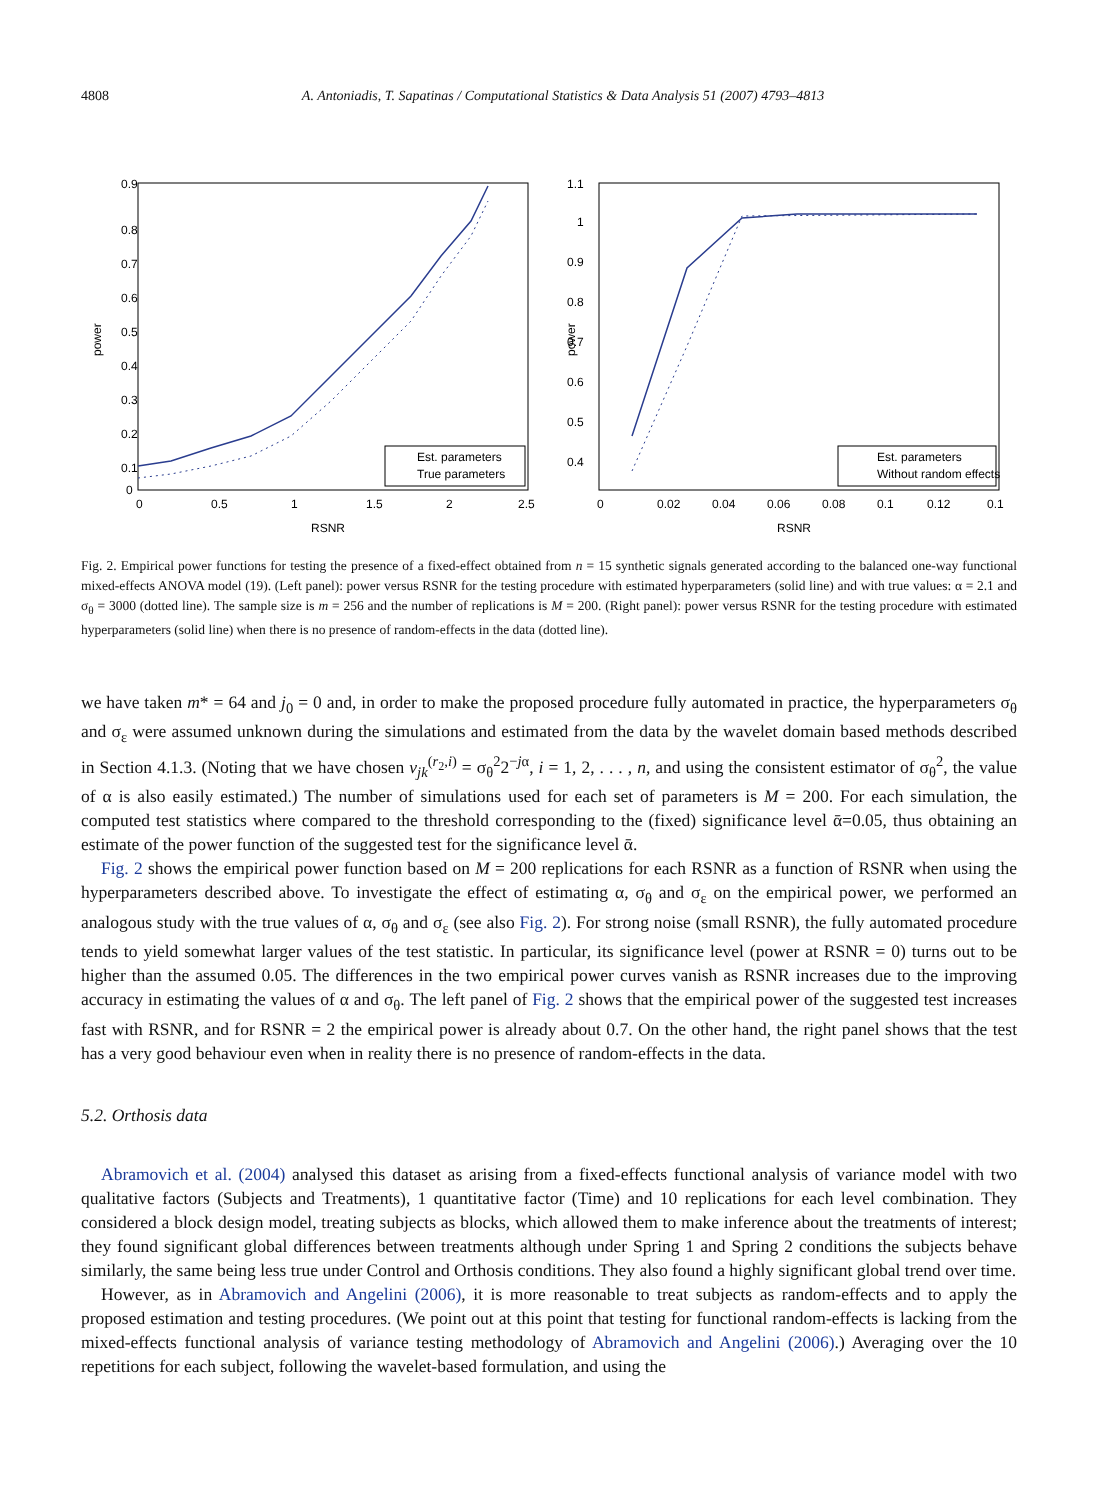4808 A. Antoniadis, T. Sapatinas / Computational Statistics & Data Analysis 51 (2007) 4793–4813
0.9
0.8
0.7
0.6
0.5
0.4
0.3
0.2
0.1
0
0
0.5
1
1.5
2
2.5
RSNR
power
Est. parameters
True parameters
1.1
1
0.9
0.8
0.7
0.6
0.5
0.4
0
0.02
0.04
0.06
0.08
0.1
0.12
0.1
RSNR
power
Est. parameters
Without random effects
Fig. 2. Empirical power functions for testing the presence of a fixed-effect obtained from n = 15 synthetic signals generated according to the balanced one-way functional mixed-effects ANOVA model (19). (Left panel): power versus RSNR for the testing procedure with estimated hyperparameters (solid line) and with true values: α = 2.1 and σ<sub>θ</sub> = 3000 (dotted line). The sample size is m = 256 and the number of replications is M = 200. (Right panel): power versus RSNR for the testing procedure with estimated hyperparameters (solid line) when there is no presence of random-effects in the data (dotted line).
we have taken m* = 64 and j<sub>0</sub> = 0 and, in order to make the proposed procedure fully automated in practice, the hyperparameters σ<sub>θ</sub> and σ<sub>ε</sub> were assumed unknown during the simulations and estimated from the data by the wavelet domain based methods described in Section 4.1.3. (Noting that we have chosen v<sub>jk</sub><sup>(r<sub>2</sub>,i)</sup> = σ<sub>θ</sub><sup>2</sup>2<sup>−jα</sup>, i = 1, 2, . . . , n, and using the consistent estimator of σ<sub>θ</sub><sup>2</sup>, the value of α is also easily estimated.) The number of simulations used for each set of parameters is M = 200. For each simulation, the computed test statistics where compared to the threshold corresponding to the (fixed) significance level ᾱ=0.05, thus obtaining an estimate of the power function of the suggested test for the significance level ᾱ.
Fig. 2 shows the empirical power function based on M = 200 replications for each RSNR as a function of RSNR when using the hyperparameters described above. To investigate the effect of estimating α, σ<sub>θ</sub> and σ<sub>ε</sub> on the empirical power, we performed an analogous study with the true values of α, σ<sub>θ</sub> and σ<sub>ε</sub> (see also Fig. 2). For strong noise (small RSNR), the fully automated procedure tends to yield somewhat larger values of the test statistic. In particular, its significance level (power at RSNR = 0) turns out to be higher than the assumed 0.05. The differences in the two empirical power curves vanish as RSNR increases due to the improving accuracy in estimating the values of α and σ<sub>θ</sub>. The left panel of Fig. 2 shows that the empirical power of the suggested test increases fast with RSNR, and for RSNR = 2 the empirical power is already about 0.7. On the other hand, the right panel shows that the test has a very good behaviour even when in reality there is no presence of random-effects in the data.
5.2. Orthosis data
Abramovich et al. (2004) analysed this dataset as arising from a fixed-effects functional analysis of variance model with two qualitative factors (Subjects and Treatments), 1 quantitative factor (Time) and 10 replications for each level combination. They considered a block design model, treating subjects as blocks, which allowed them to make inference about the treatments of interest; they found significant global differences between treatments although under Spring 1 and Spring 2 conditions the subjects behave similarly, the same being less true under Control and Orthosis conditions. They also found a highly significant global trend over time.
However, as in Abramovich and Angelini (2006), it is more reasonable to treat subjects as random-effects and to apply the proposed estimation and testing procedures. (We point out at this point that testing for functional random-effects is lacking from the mixed-effects functional analysis of variance testing methodology of Abramovich and Angelini (2006).) Averaging over the 10 repetitions for each subject, following the wavelet-based formulation, and using the